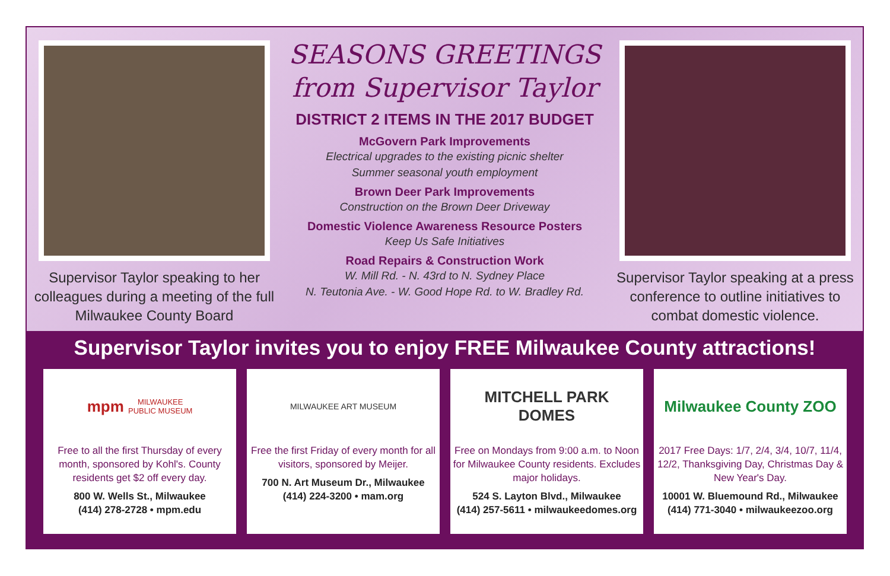Supervisor Taylor speaking to her colleagues during a meeting of the full Milwaukee County Board
SEASONS GREETINGS
from Supervisor Taylor
DISTRICT 2 ITEMS IN THE 2017 BUDGET
McGovern Park Improvements
Electrical upgrades to the existing picnic shelter
Summer seasonal youth employment
Brown Deer Park Improvements
Construction on the Brown Deer Driveway
Domestic Violence Awareness Resource Posters
Keep Us Safe Initiatives
Road Repairs & Construction Work
W. Mill Rd. - N. 43rd to N. Sydney Place
N. Teutonia Ave. - W. Good Hope Rd. to W. Bradley Rd.
Supervisor Taylor speaking at a press conference to outline initiatives to combat domestic violence.
Supervisor Taylor invites you to enjoy FREE Milwaukee County attractions!
mpm MILWAUKEE
PUBLIC MUSEUM
Free to all the first Thursday of every month, sponsored by Kohl's. County residents get $2 off every day.
800 W. Wells St., Milwaukee
(414) 278-2728 • mpm.edu
MILWAUKEE ART MUSEUM
Free the first Friday of every month for all visitors, sponsored by Meijer.
700 N. Art Museum Dr., Milwaukee
(414) 224-3200 • mam.org
MITCHELL PARK
DOMES
Free on Mondays from 9:00 a.m. to Noon for Milwaukee County residents. Excludes major holidays.
524 S. Layton Blvd., Milwaukee
(414) 257-5611 • milwaukeedomes.org
Milwaukee County ZOO
2017 Free Days: 1/7, 2/4, 3/4, 10/7, 11/4, 12/2, Thanksgiving Day, Christmas Day & New Year's Day.
10001 W. Bluemound Rd., Milwaukee
(414) 771-3040 • milwaukeezoo.org